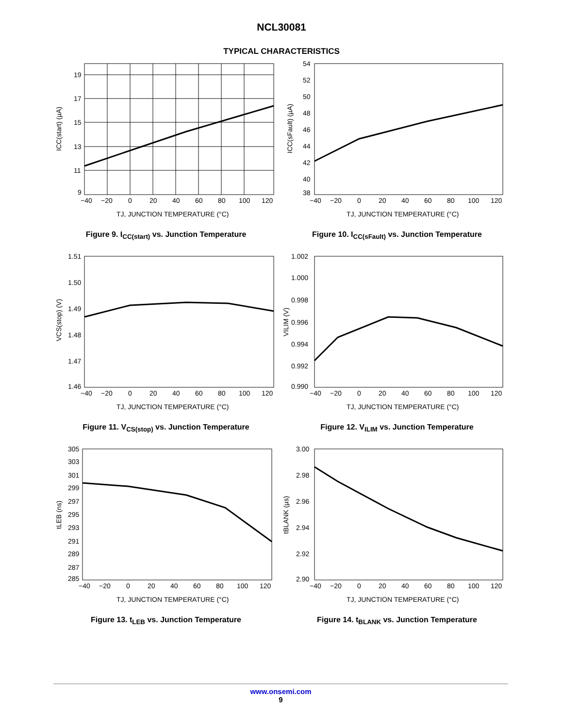NCL30081
TYPICAL CHARACTERISTICS
19
17
15
13
11
9
−40
−20
0
20
40
60
80
100
120
TJ, JUNCTION TEMPERATURE (°C)
ICC(start) (µA)
Figure 9. I<sub>CC(start)</sub> vs. Junction Temperature
54
52
50
48
46
44
42
40
38
−40
−20
0
20
40
60
80
100
120
TJ, JUNCTION TEMPERATURE (°C)
ICC(sFault) (µA)
Figure 10. I<sub>CC(sFault)</sub> vs. Junction Temperature
1.51
1.50
1.49
1.48
1.47
1.46
−40
−20
0
20
40
60
80
100
120
TJ, JUNCTION TEMPERATURE (°C)
VCS(stop) (V)
Figure 11. V<sub>CS(stop)</sub> vs. Junction Temperature
1.002
1.000
0.998
0.996
0.994
0.992
0.990
−40
−20
0
20
40
60
80
100
120
TJ, JUNCTION TEMPERATURE (°C)
VILIM (V)
Figure 12. V<sub>ILIM</sub> vs. Junction Temperature
305
303
301
299
297
295
293
291
289
287
285
−40
−20
0
20
40
60
80
100
120
TJ, JUNCTION TEMPERATURE (°C)
tLEB (ns)
Figure 13. t<sub>LEB</sub> vs. Junction Temperature
3.00
2.98
2.96
2.94
2.92
2.90
−40
−20
0
20
40
60
80
100
120
TJ, JUNCTION TEMPERATURE (°C)
tBLANK (µs)
Figure 14. t<sub>BLANK</sub> vs. Junction Temperature
www.onsemi.com
9